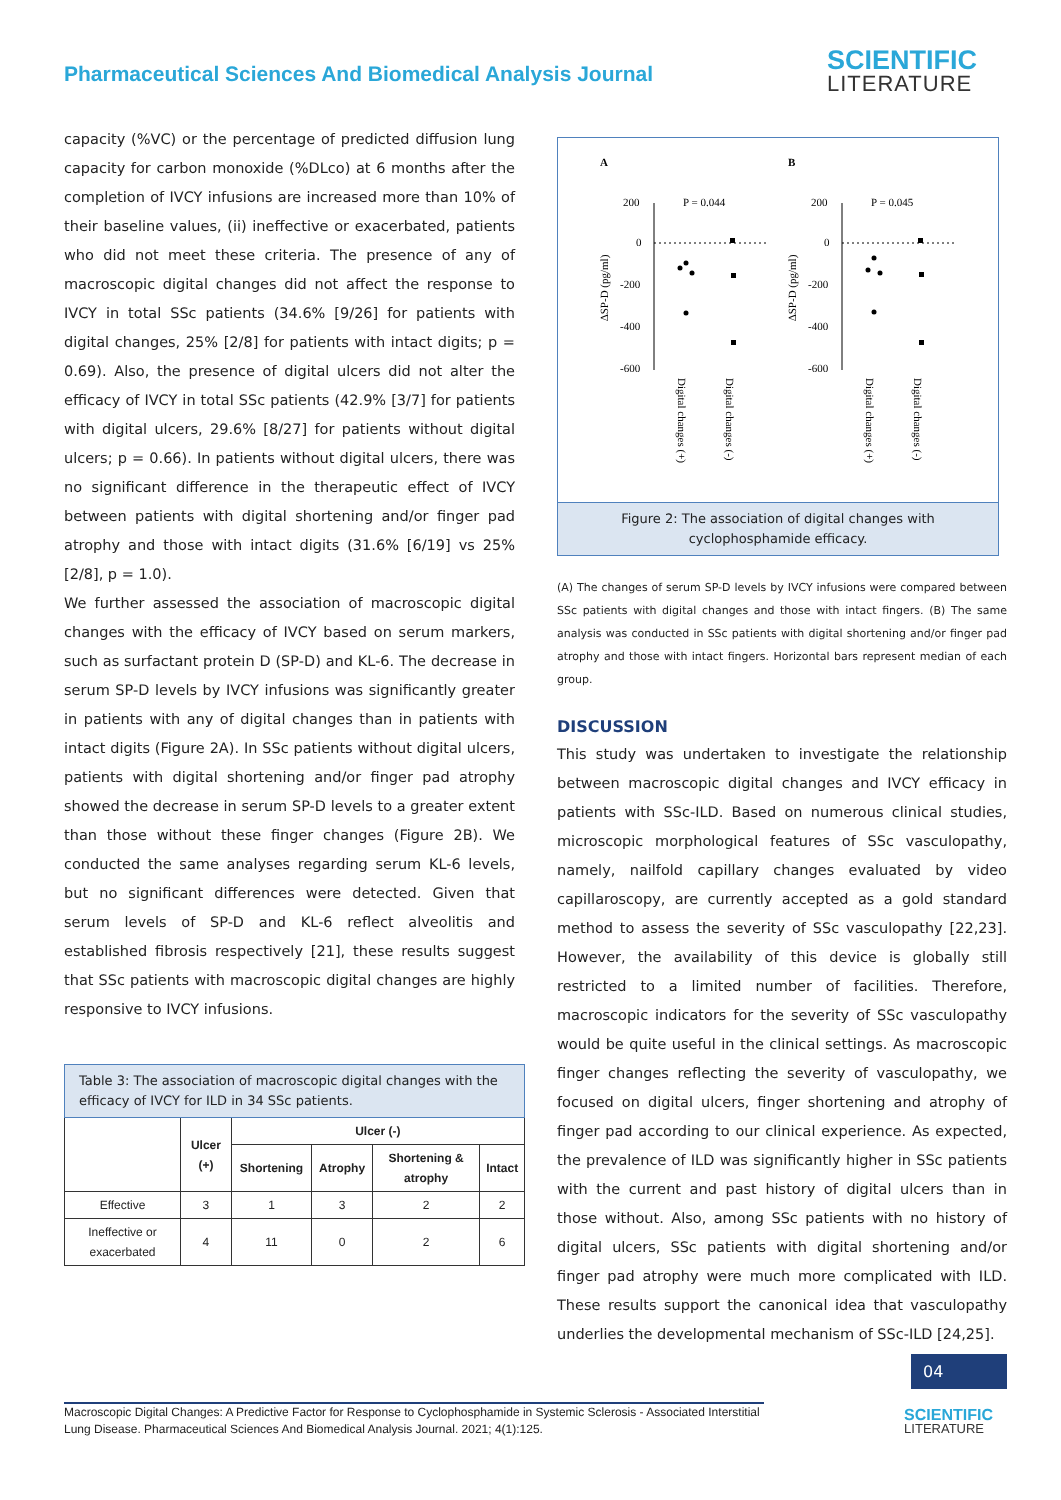Pharmaceutical Sciences And Biomedical Analysis Journal
SCIENTIFIC
LITERATURE
capacity (%VC) or the percentage of predicted diffusion lung capacity for carbon monoxide (%DLco) at 6 months after the completion of IVCY infusions are increased more than 10% of their baseline values, (ii) ineffective or exacerbated, patients who did not meet these criteria. The presence of any of macroscopic digital changes did not affect the response to IVCY in total SSc patients (34.6% [9/26] for patients with digital changes, 25% [2/8] for patients with intact digits; p = 0.69). Also, the presence of digital ulcers did not alter the efficacy of IVCY in total SSc patients (42.9% [3/7] for patients with digital ulcers, 29.6% [8/27] for patients without digital ulcers; p = 0.66). In patients without digital ulcers, there was no significant difference in the therapeutic effect of IVCY between patients with digital shortening and/or finger pad atrophy and those with intact digits (31.6% [6/19] vs 25% [2/8], p = 1.0).
We further assessed the association of macroscopic digital changes with the efficacy of IVCY based on serum markers, such as surfactant protein D (SP-D) and KL-6. The decrease in serum SP-D levels by IVCY infusions was significantly greater in patients with any of digital changes than in patients with intact digits (Figure 2A). In SSc patients without digital ulcers, patients with digital shortening and/or finger pad atrophy showed the decrease in serum SP-D levels to a greater extent than those without these finger changes (Figure 2B). We conducted the same analyses regarding serum KL-6 levels, but no significant differences were detected. Given that serum levels of SP-D and KL-6 reflect alveolitis and established fibrosis respectively [21], these results suggest that SSc patients with macroscopic digital changes are highly responsive to IVCY infusions.
| Table 3: The association of macroscopic digital changes with the efficacy of IVCY for ILD in 34 SSc patients. | | | | | |
| --- | --- | --- | --- | --- | --- |
| | Ulcer (+) | Ulcer (-) | | | |
| | | Shortening | Atrophy | Shortening & atrophy | Intact |
| Effective | 3 | 1 | 3 | 2 | 2 |
| Ineffective or exacerbated | 4 | 11 | 0 | 2 | 6 |
A
B
200
0
-200
-400
-600
P = 0.044
ΔSP-D (pg/ml)
Digital changes (+)
Digital changes (-)
200
0
-200
-400
-600
P = 0.045
ΔSP-D (pg/ml)
Digital changes (+)
Digital changes (-)
Figure 2: The association of digital changes with cyclophosphamide efficacy.
(A) The changes of serum SP-D levels by IVCY infusions were compared between SSc patients with digital changes and those with intact fingers. (B) The same analysis was conducted in SSc patients with digital shortening and/or finger pad atrophy and those with intact fingers. Horizontal bars represent median of each group.
DISCUSSION
This study was undertaken to investigate the relationship between macroscopic digital changes and IVCY efficacy in patients with SSc-ILD. Based on numerous clinical studies, microscopic morphological features of SSc vasculopathy, namely, nailfold capillary changes evaluated by video capillaroscopy, are currently accepted as a gold standard method to assess the severity of SSc vasculopathy [22,23]. However, the availability of this device is globally still restricted to a limited number of facilities. Therefore, macroscopic indicators for the severity of SSc vasculopathy would be quite useful in the clinical settings. As macroscopic finger changes reflecting the severity of vasculopathy, we focused on digital ulcers, finger shortening and atrophy of finger pad according to our clinical experience. As expected, the prevalence of ILD was significantly higher in SSc patients with the current and past history of digital ulcers than in those without. Also, among SSc patients with no history of digital ulcers, SSc patients with digital shortening and/or finger pad atrophy were much more complicated with ILD. These results support the canonical idea that vasculopathy underlies the developmental mechanism of SSc-ILD [24,25].
04
Macroscopic Digital Changes: A Predictive Factor for Response to Cyclophosphamide in Systemic Sclerosis - Associated Interstitial Lung Disease. Pharmaceutical Sciences And Biomedical Analysis Journal. 2021; 4(1):125.
SCIENTIFIC
LITERATURE